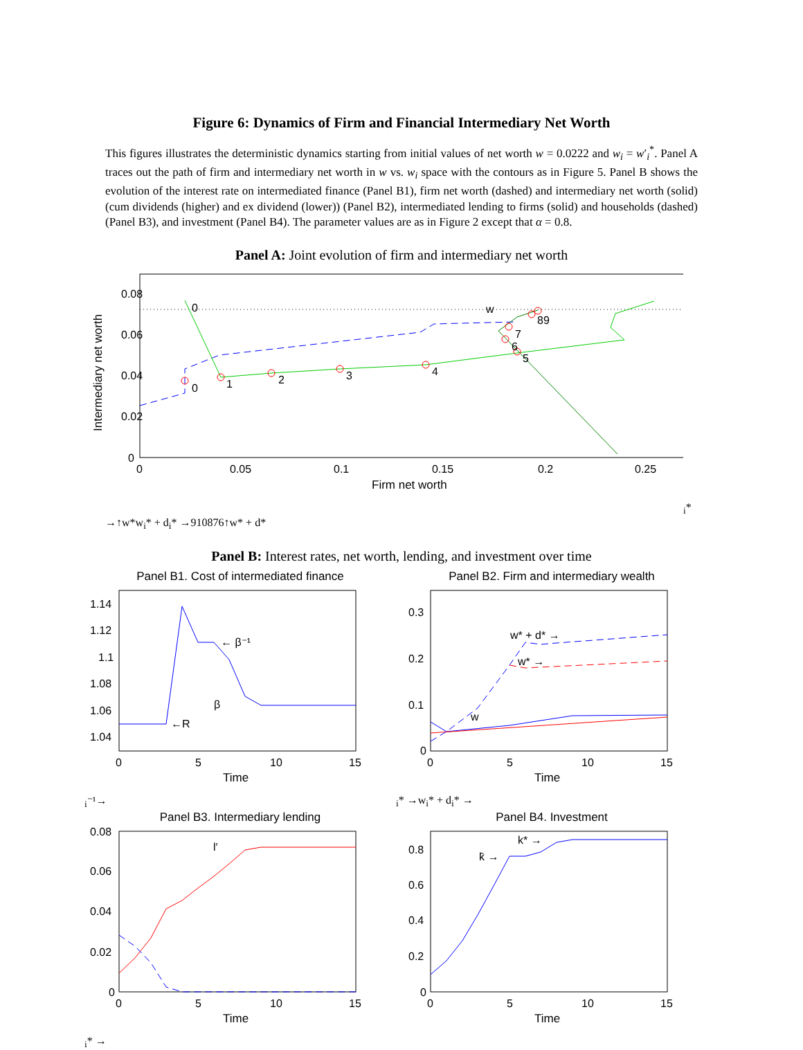Figure 6: Dynamics of Firm and Financial Intermediary Net Worth
This figures illustrates the deterministic dynamics starting from initial values of net worth w = 0.0222 and w<sub>i</sub> = w′<sub>i</sub><sup>*</sup>. Panel A traces out the path of firm and intermediary net worth in w vs. w<sub>i</sub> space with the contours as in Figure 5. Panel B shows the evolution of the interest rate on intermediated finance (Panel B1), firm net worth (dashed) and intermediary net worth (solid) (cum dividends (higher) and ex dividend (lower)) (Panel B2), intermediated lending to firms (solid) and households (dashed) (Panel B3), and investment (Panel B4). The parameter values are as in Figure 2 except that α = 0.8.
Panel A: Joint evolution of firm and intermediary net worth
0.08
0.06
0.04
0.02
0
0
0.05
0.1
0.15
0.2
0.25
Firm net worth
Intermediary net worth
0
0
1
2
3
4
5
6
7
89
wi* →
↑
w*
wi* + di* →
9
10
8
7
6
↑
w* + d*
Panel B: Interest rates, net worth, lending, and investment over time
Panel B1. Cost of intermediated finance
1.14
1.12
1.1
1.08
1.06
1.04
0
5
10
15
Time
←R
← β⁻¹
βi⁻¹→
Panel B2. Firm and intermediary wealth
0.3
0.2
0.1
0
0
5
10
15
Time
w* + d* →
w* →
wi* →wi* + di* →
Panel B3. Intermediary lending
0.08
0.06
0.04
0.02
0
0
5
10
15
Time
l′i* →
Panel B4. Investment
0.8
0.6
0.4
0.2
0
0
5
10
15
Time
k̄ →
k* →